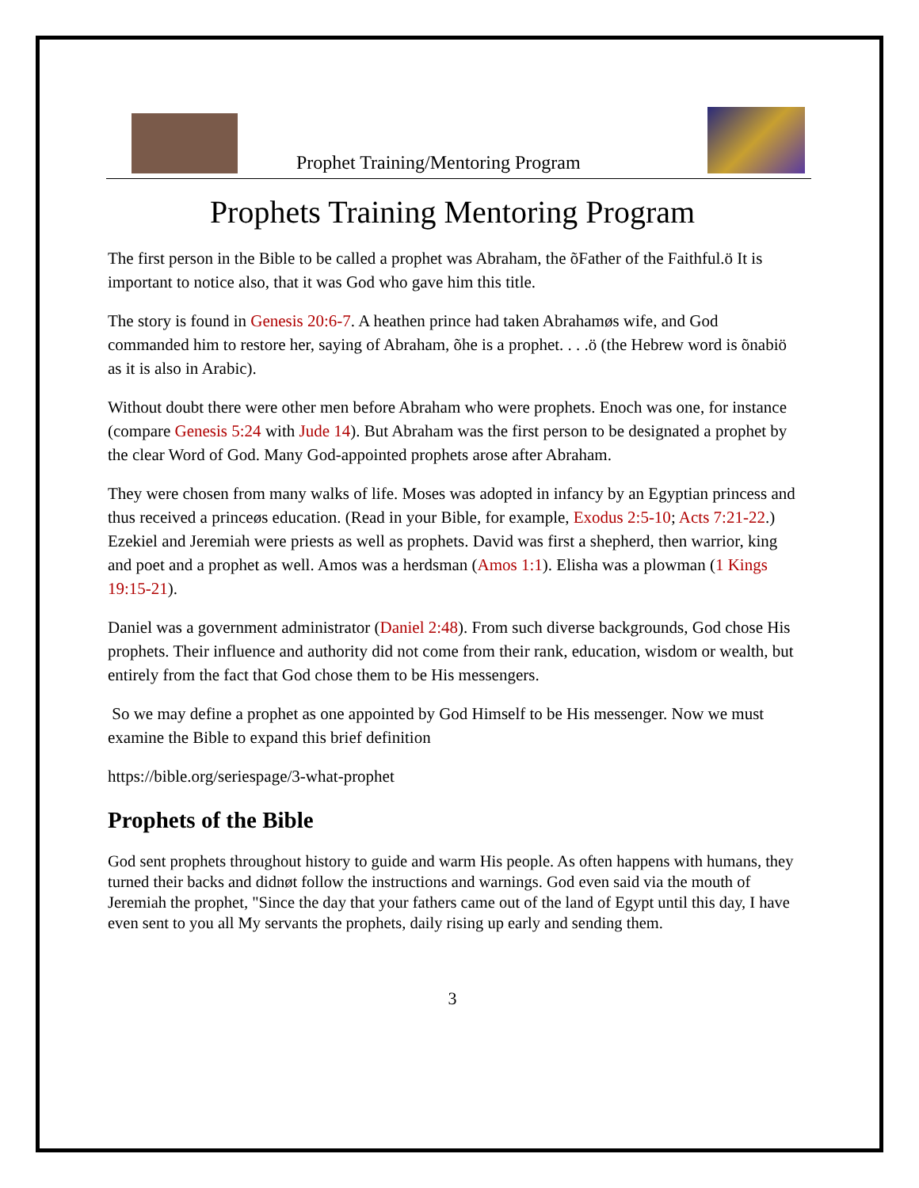Prophet Training/Mentoring Program
Prophets Training Mentoring Program
The first person in the Bible to be called a prophet was Abraham, the õFather of the Faithful.ö It is important to notice also, that it was God who gave him this title.
The story is found in Genesis 20:6-7. A heathen prince had taken Abrahamøs wife, and God commanded him to restore her, saying of Abraham, õhe is a prophet. . . .ö (the Hebrew word is õnabiö as it is also in Arabic).
Without doubt there were other men before Abraham who were prophets. Enoch was one, for instance (compare Genesis 5:24 with Jude 14). But Abraham was the first person to be designated a prophet by the clear Word of God. Many God-appointed prophets arose after Abraham.
They were chosen from many walks of life. Moses was adopted in infancy by an Egyptian princess and thus received a princeøs education. (Read in your Bible, for example, Exodus 2:5-10; Acts 7:21-22.) Ezekiel and Jeremiah were priests as well as prophets. David was first a shepherd, then warrior, king and poet and a prophet as well. Amos was a herdsman (Amos 1:1). Elisha was a plowman (1 Kings 19:15-21).
Daniel was a government administrator (Daniel 2:48). From such diverse backgrounds, God chose His prophets. Their influence and authority did not come from their rank, education, wisdom or wealth, but entirely from the fact that God chose them to be His messengers.
So we may define a prophet as one appointed by God Himself to be His messenger. Now we must examine the Bible to expand this brief definition
https://bible.org/seriespage/3-what-prophet
Prophets of the Bible
God sent prophets throughout history to guide and warm His people. As often happens with humans, they turned their backs and didnøt follow the instructions and warnings. God even said via the mouth of Jeremiah the prophet, "Since the day that your fathers came out of the land of Egypt until this day, I have even sent to you all My servants the prophets, daily rising up early and sending them.
3